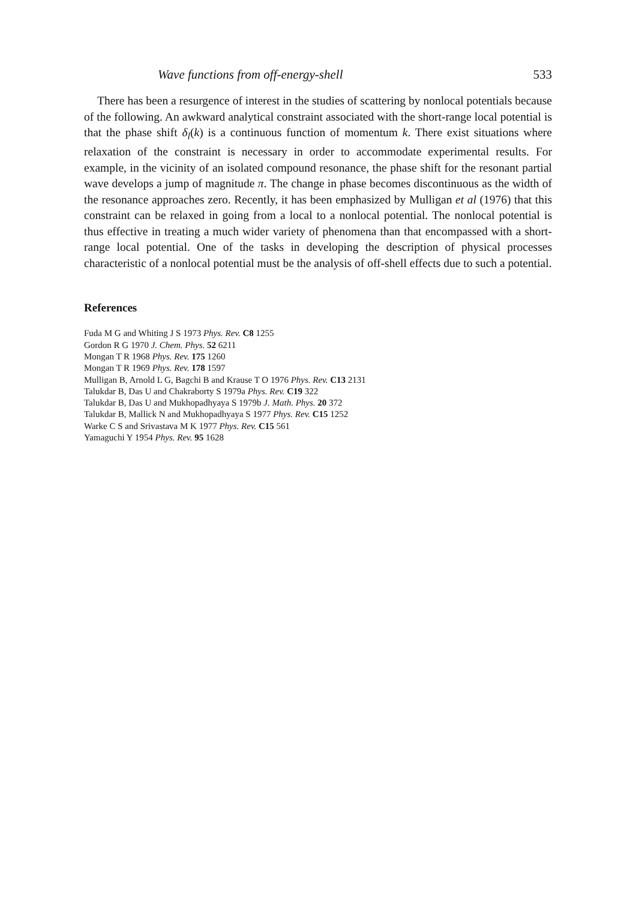Wave functions from off-energy-shell 533
There has been a resurgence of interest in the studies of scattering by nonlocal potentials because of the following. An awkward analytical constraint associated with the short-range local potential is that the phase shift δ<sub>l</sub>(k) is a continuous function of momentum k. There exist situations where relaxation of the constraint is necessary in order to accommodate experimental results. For example, in the vicinity of an isolated compound resonance, the phase shift for the resonant partial wave develops a jump of magnitude π. The change in phase becomes discontinuous as the width of the resonance approaches zero. Recently, it has been emphasized by Mulligan et al (1976) that this constraint can be relaxed in going from a local to a nonlocal potential. The nonlocal potential is thus effective in treating a much wider variety of phenomena than that encompassed with a short-range local potential. One of the tasks in developing the description of physical processes characteristic of a nonlocal potential must be the analysis of off-shell effects due to such a potential.
References
Fuda M G and Whiting J S 1973 Phys. Rev. C8 1255
Gordon R G 1970 J. Chem. Phys. 52 6211
Mongan T R 1968 Phys. Rev. 175 1260
Mongan T R 1969 Phys. Rev. 178 1597
Mulligan B, Arnold L G, Bagchi B and Krause T O 1976 Phys. Rev. C13 2131
Talukdar B, Das U and Chakraborty S 1979a Phys. Rev. C19 322
Talukdar B, Das U and Mukhopadhyaya S 1979b J. Math. Phys. 20 372
Talukdar B, Mallick N and Mukhopadhyaya S 1977 Phys. Rev. C15 1252
Warke C S and Srivastava M K 1977 Phys. Rev. C15 561
Yamaguchi Y 1954 Phys. Rev. 95 1628